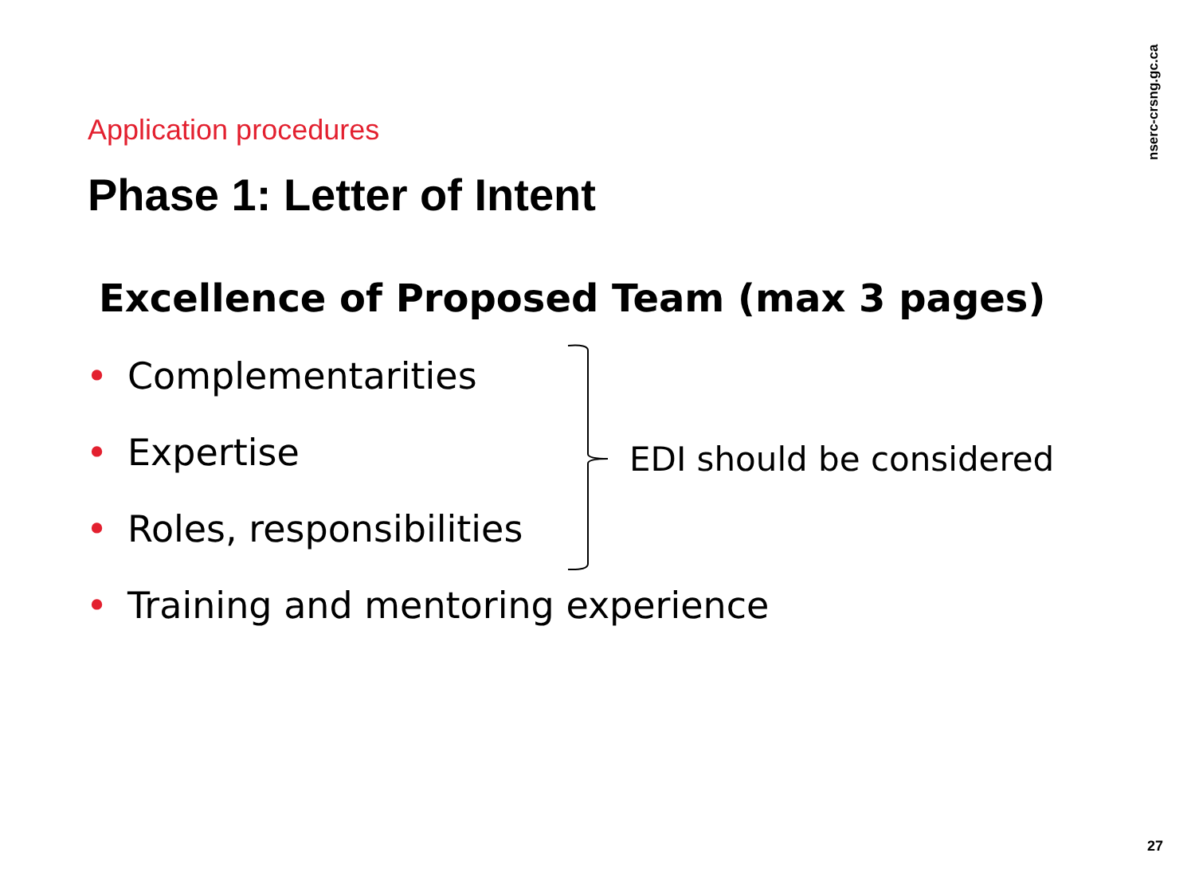nserc-crsng.gc.ca
Application procedures
Phase 1: Letter of Intent
Excellence of Proposed Team (max 3 pages)
• Complementarities
• Expertise
• Roles, responsibilities
• Training and mentoring experience
EDI should be considered
27